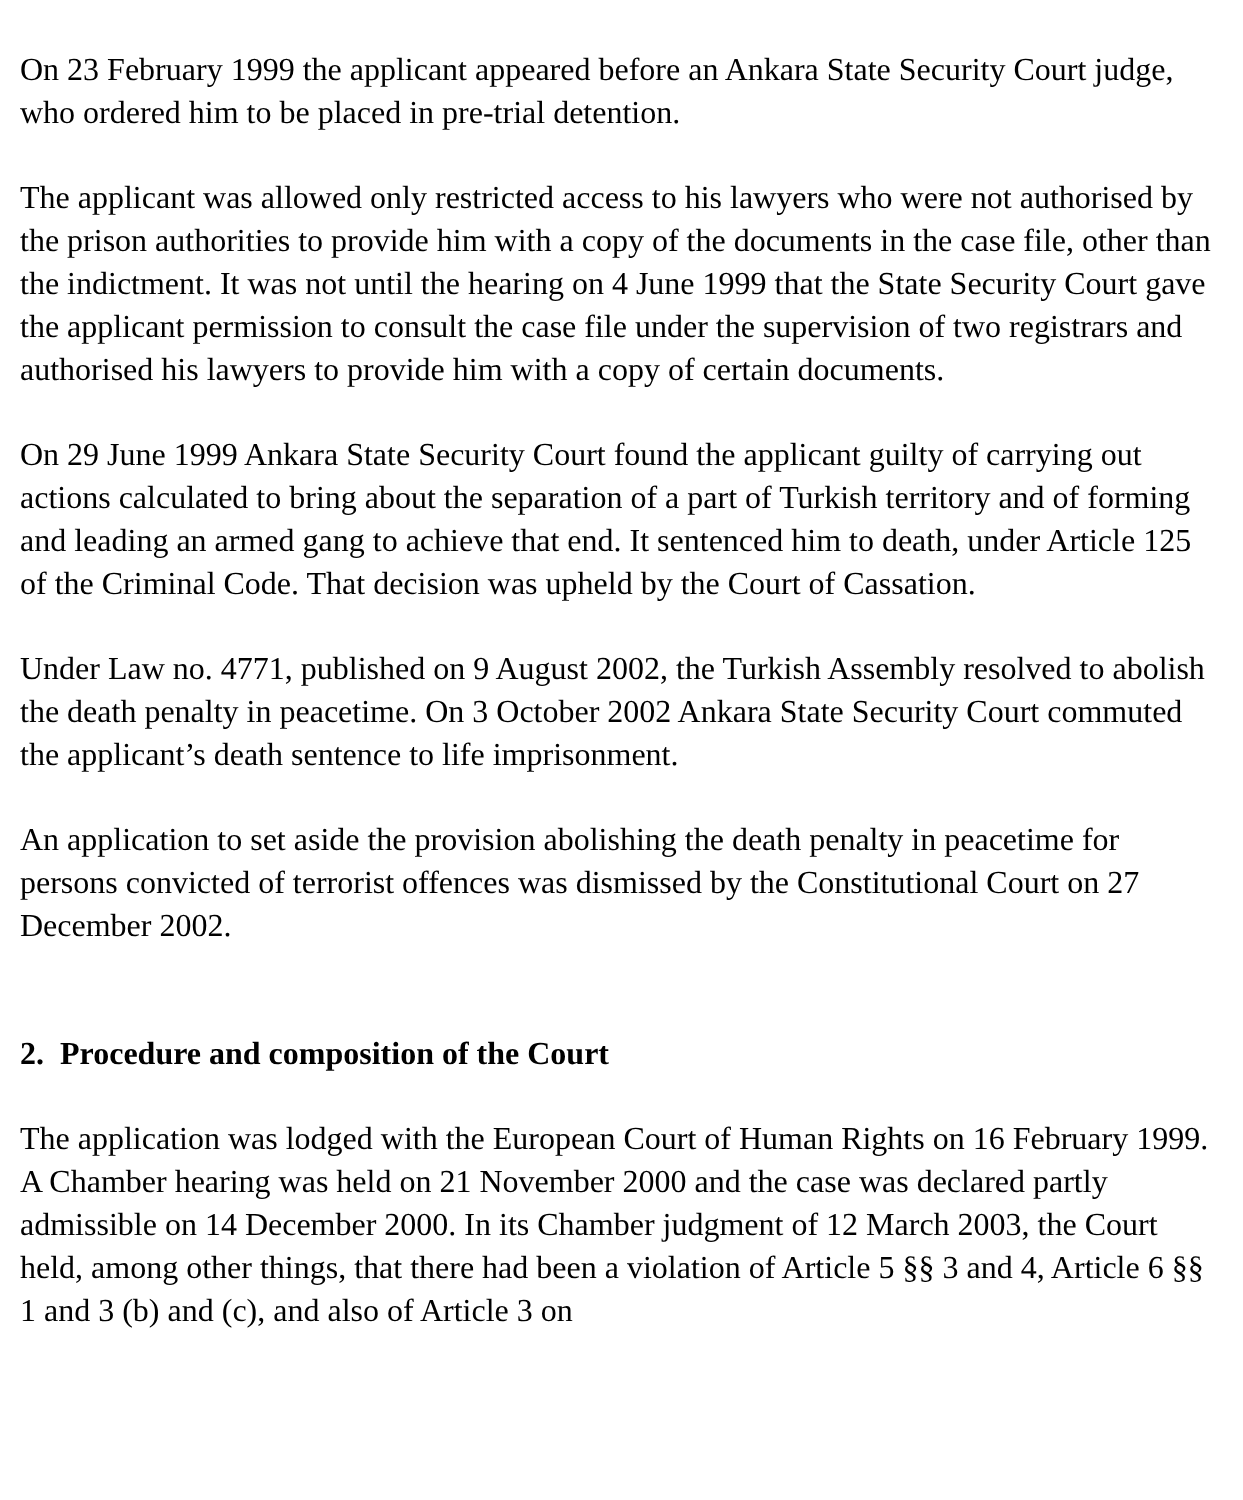On 23 February 1999 the applicant appeared before an Ankara State Security Court judge, who ordered him to be placed in pre-trial detention.
The applicant was allowed only restricted access to his lawyers who were not authorised by the prison authorities to provide him with a copy of the documents in the case file, other than the indictment. It was not until the hearing on 4 June 1999 that the State Security Court gave the applicant permission to consult the case file under the supervision of two registrars and authorised his lawyers to provide him with a copy of certain documents.
On 29 June 1999 Ankara State Security Court found the applicant guilty of carrying out actions calculated to bring about the separation of a part of Turkish territory and of forming and leading an armed gang to achieve that end. It sentenced him to death, under Article 125 of the Criminal Code. That decision was upheld by the Court of Cassation.
Under Law no. 4771, published on 9 August 2002, the Turkish Assembly resolved to abolish the death penalty in peacetime. On 3 October 2002 Ankara State Security Court commuted the applicant’s death sentence to life imprisonment.
An application to set aside the provision abolishing the death penalty in peacetime for persons convicted of terrorist offences was dismissed by the Constitutional Court on 27 December 2002.
2. Procedure and composition of the Court
The application was lodged with the European Court of Human Rights on 16 February 1999. A Chamber hearing was held on 21 November 2000 and the case was declared partly admissible on 14 December 2000. In its Chamber judgment of 12 March 2003, the Court held, among other things, that there had been a violation of Article 5 §§ 3 and 4, Article 6 §§ 1 and 3 (b) and (c), and also of Article 3 on